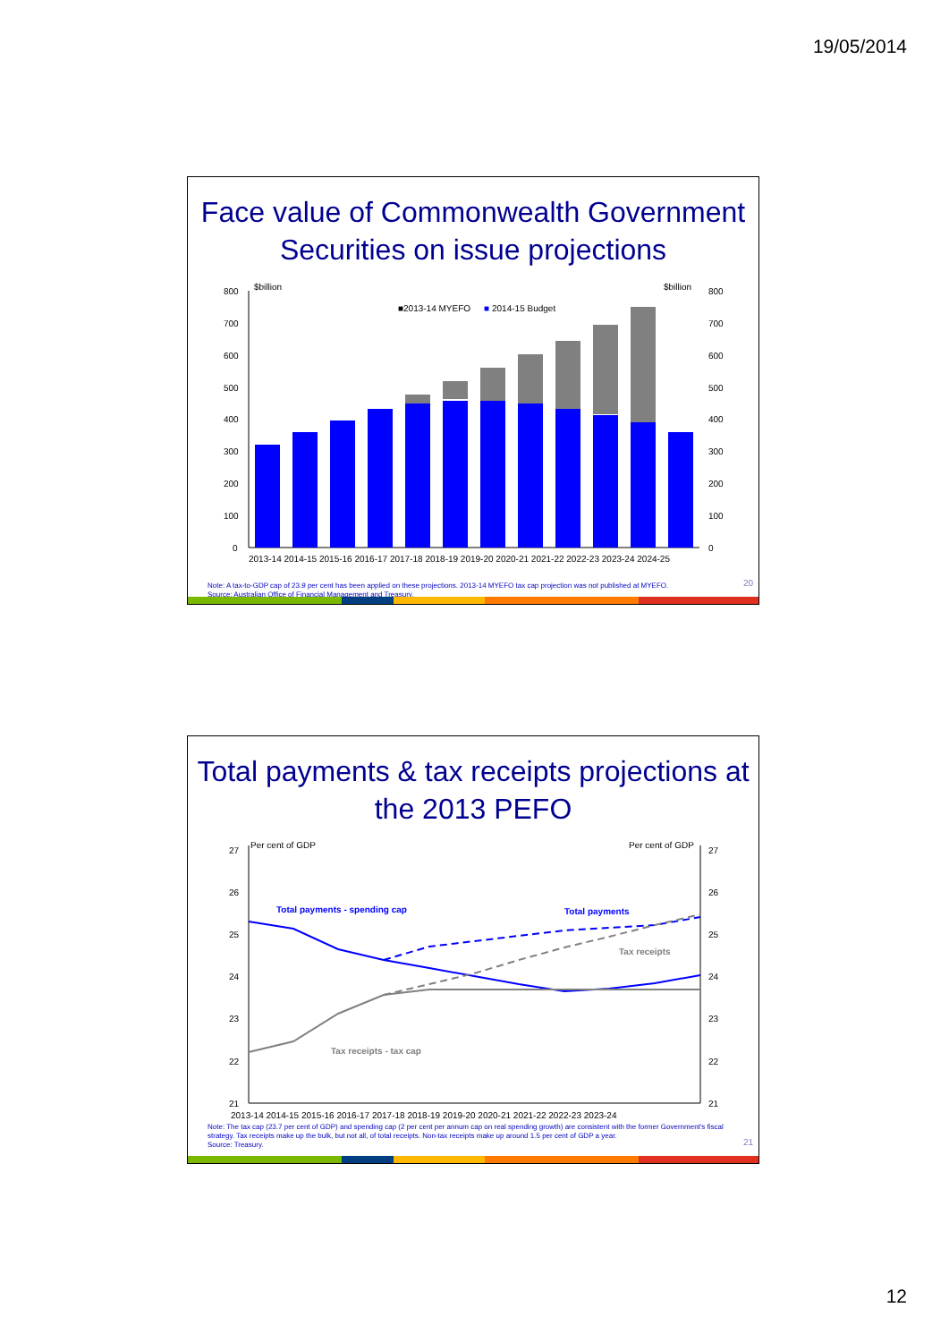19/05/2014
Face value of Commonwealth Government Securities on issue projections
800
700
600
500
400
300
200
100
0
$billion
$billion
800
700
600
500
400
300
200
100
0
■2013-14 MYEFO
■
2014-15 Budget
2013-14 2014-15 2015-16 2016-17 2017-18 2018-19 2019-20 2020-21 2021-22 2022-23 2023-24 2024-25
Note: A tax-to-GDP cap of 23.9 per cent has been applied on these projections. 2013-14 MYEFO tax cap projection was not published at MYEFO.
Source: Australian Office of Financial Management and Treasury.
20
Total payments & tax receipts projections at the 2013 PEFO
27
26
25
24
23
22
21
Per cent of GDP
Per cent of GDP
27
26
25
24
23
22
21
Total payments - spending cap
Total payments
Tax receipts
Tax receipts - tax cap
2013-14 2014-15 2015-16 2016-17 2017-18 2018-19 2019-20 2020-21 2021-22 2022-23 2023-24
Note: The tax cap (23.7 per cent of GDP) and spending cap (2 per cent per annum cap on real spending growth) are consistent with the former Government's fiscal strategy. Tax receipts make up the bulk, but not all, of total receipts. Non-tax receipts make up around 1.5 per cent of GDP a year.
Source: Treasury.
21
12